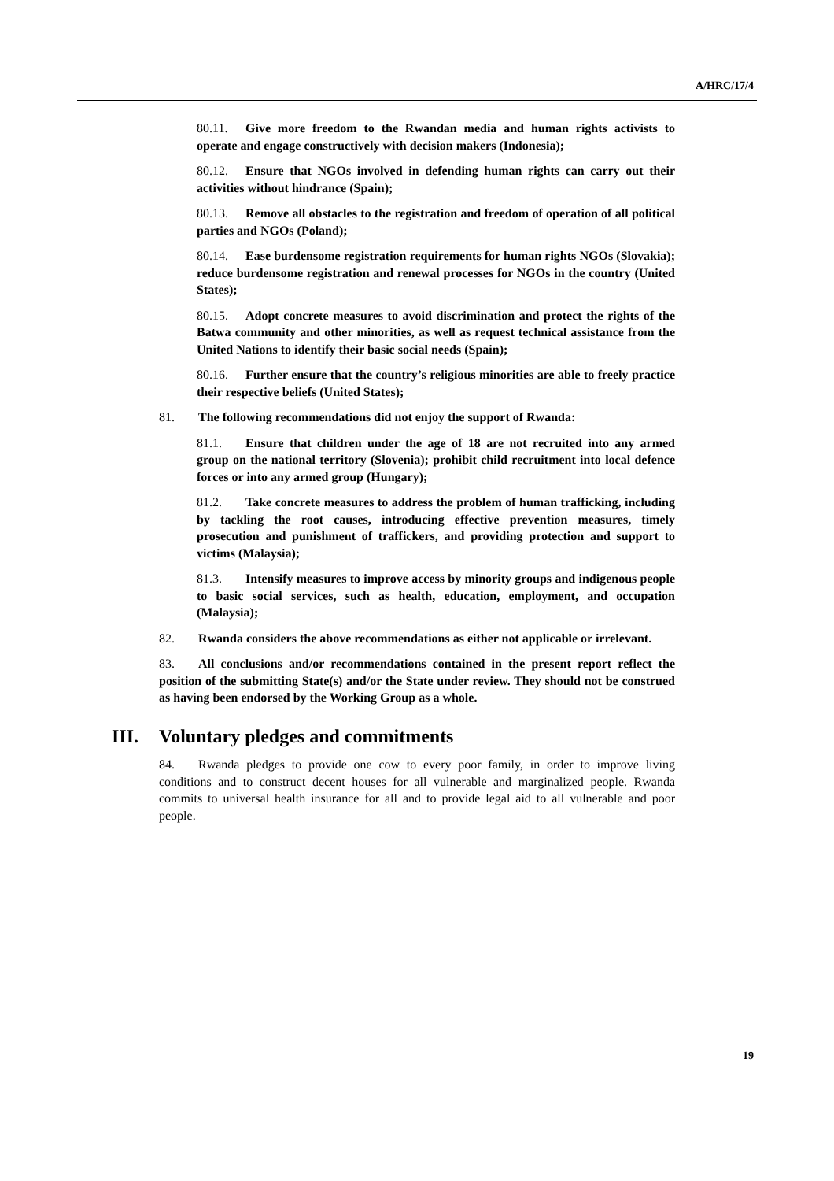A/HRC/17/4
80.11. Give more freedom to the Rwandan media and human rights activists to operate and engage constructively with decision makers (Indonesia);
80.12. Ensure that NGOs involved in defending human rights can carry out their activities without hindrance (Spain);
80.13. Remove all obstacles to the registration and freedom of operation of all political parties and NGOs (Poland);
80.14. Ease burdensome registration requirements for human rights NGOs (Slovakia); reduce burdensome registration and renewal processes for NGOs in the country (United States);
80.15. Adopt concrete measures to avoid discrimination and protect the rights of the Batwa community and other minorities, as well as request technical assistance from the United Nations to identify their basic social needs (Spain);
80.16. Further ensure that the country’s religious minorities are able to freely practice their respective beliefs (United States);
81. The following recommendations did not enjoy the support of Rwanda:
81.1. Ensure that children under the age of 18 are not recruited into any armed group on the national territory (Slovenia); prohibit child recruitment into local defence forces or into any armed group (Hungary);
81.2. Take concrete measures to address the problem of human trafficking, including by tackling the root causes, introducing effective prevention measures, timely prosecution and punishment of traffickers, and providing protection and support to victims (Malaysia);
81.3. Intensify measures to improve access by minority groups and indigenous people to basic social services, such as health, education, employment, and occupation (Malaysia);
82. Rwanda considers the above recommendations as either not applicable or irrelevant.
83. All conclusions and/or recommendations contained in the present report reflect the position of the submitting State(s) and/or the State under review. They should not be construed as having been endorsed by the Working Group as a whole.
III. Voluntary pledges and commitments
84. Rwanda pledges to provide one cow to every poor family, in order to improve living conditions and to construct decent houses for all vulnerable and marginalized people. Rwanda commits to universal health insurance for all and to provide legal aid to all vulnerable and poor people.
19